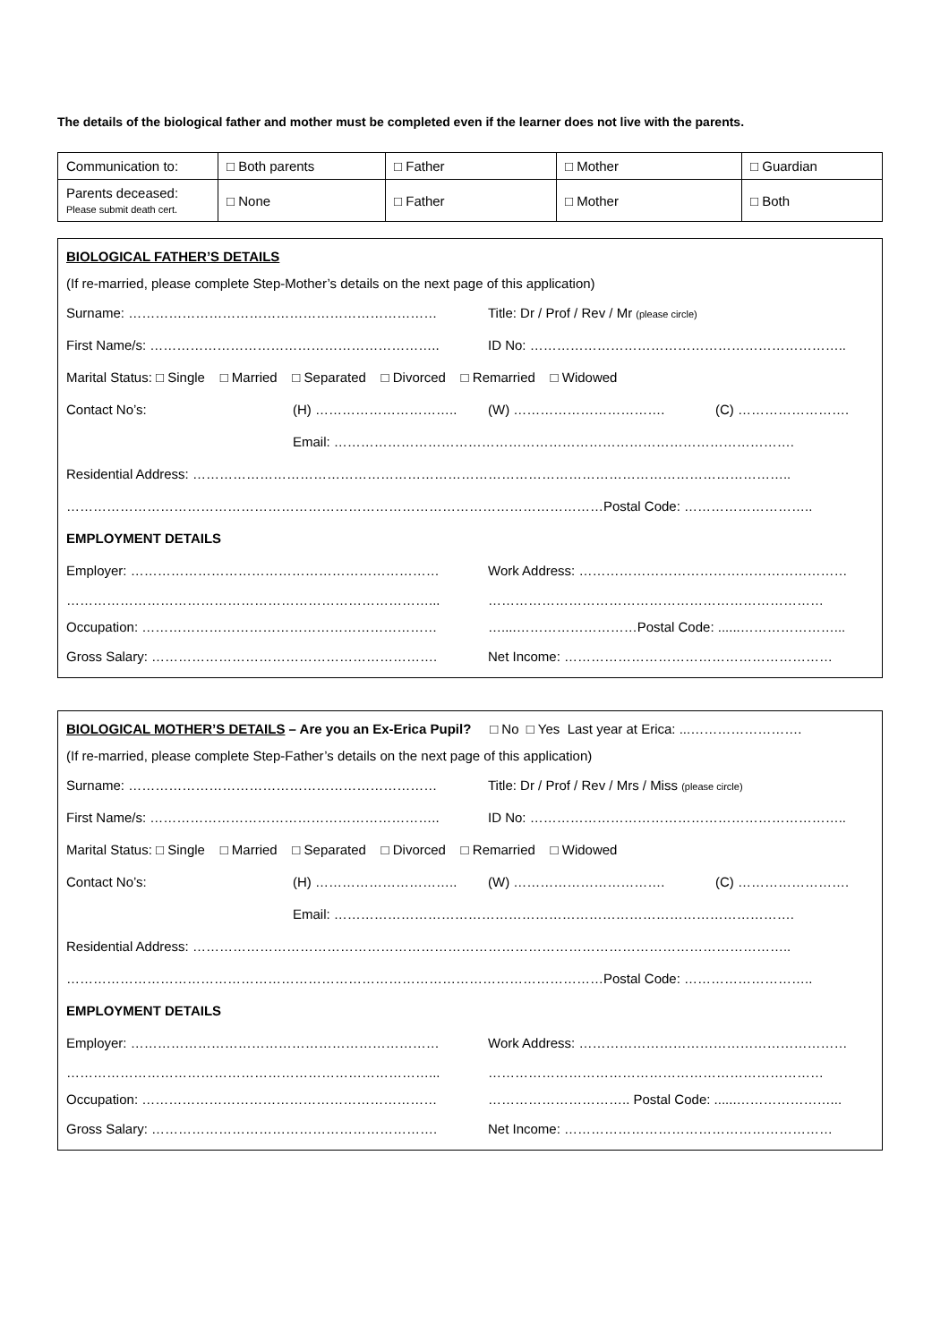The details of the biological father and mother must be completed even if the learner does not live with the parents.
| Communication to: | □ Both parents | □ Father | □ Mother | □ Guardian |
| Parents deceased: Please submit death cert. | □ None | □ Father | □ Mother | □ Both |
BIOLOGICAL FATHER’S DETAILS
(If re-married, please complete Step-Mother’s details on the next page of this application)
Surname: …………………………………………………………… Title: Dr / Prof / Rev / Mr (please circle)
First Name/s: ……………………………………………………….. ID No: ……………………………………………………………..
Marital Status: □ Single □ Married □ Separated □ Divorced □ Remarried □ Widowed
Contact No’s: (H) ………………………….. (W) ……………………………. (C) …………………….
Email: ………………………………………………………………………………………….
Residential Address: ……………………………………………………………………………………………………………………..
…………………………………………………………………………………………………………Postal Code: ………………………..
EMPLOYMENT DETAILS
Employer: …………………………………………………………… Work Address: ……………………………………………………
………………………………………………………………………... …………………………………………………………………
Occupation: ………………………………………………………… …....………………………Postal Code: ......…………………...
Gross Salary: ………………………………………………………. Net Income: ……………………………………………………
BIOLOGICAL MOTHER’S DETAILS – Are you an Ex-Erica Pupil? □ No □ Yes Last year at Erica: ...…………………….
(If re-married, please complete Step-Father’s details on the next page of this application)
Surname: …………………………………………………………… Title: Dr / Prof / Rev / Mrs / Miss (please circle)
First Name/s: ……………………………………………………….. ID No: ……………………………………………………………..
Marital Status: □ Single □ Married □ Separated □ Divorced □ Remarried □ Widowed
Contact No’s: (H) ………………………….. (W) ……………………………. (C) …………………….
Email: ………………………………………………………………………………………….
Residential Address: ……………………………………………………………………………………………………………………..
…………………………………………………………………………………………………………Postal Code: ………………………..
EMPLOYMENT DETAILS
Employer: …………………………………………………………… Work Address: ……………………………………………………
………………………………………………………………………... …………………………………………………………………
Occupation: ………………………………………………………… ………………………….. Postal Code: ......…………………...
Gross Salary: ………………………………………………………. Net Income: ……………………………………………………